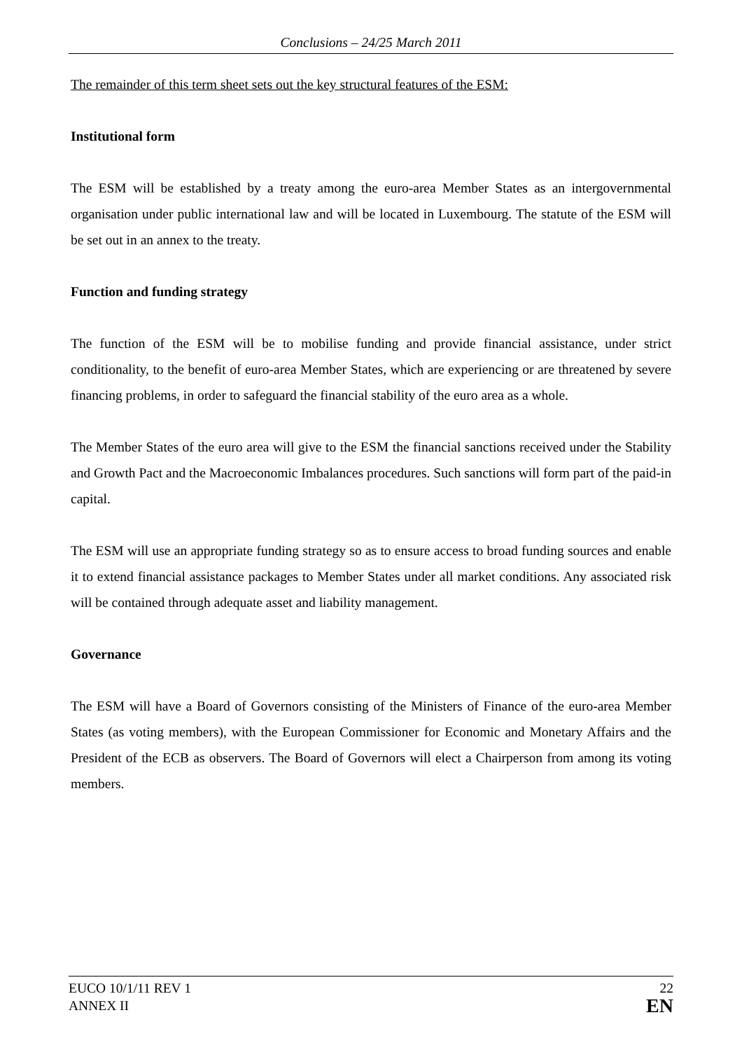Conclusions – 24/25 March 2011
The remainder of this term sheet sets out the key structural features of the ESM:
Institutional form
The ESM will be established by a treaty among the euro-area Member States as an intergovernmental organisation under public international law and will be located in Luxembourg. The statute of the ESM will be set out in an annex to the treaty.
Function and funding strategy
The function of the ESM will be to mobilise funding and provide financial assistance, under strict conditionality, to the benefit of euro-area Member States, which are experiencing or are threatened by severe financing problems, in order to safeguard the financial stability of the euro area as a whole.
The Member States of the euro area will give to the ESM the financial sanctions received under the Stability and Growth Pact and the Macroeconomic Imbalances procedures. Such sanctions will form part of the paid-in capital.
The ESM will use an appropriate funding strategy so as to ensure access to broad funding sources and enable it to extend financial assistance packages to Member States under all market conditions. Any associated risk will be contained through adequate asset and liability management.
Governance
The ESM will have a Board of Governors consisting of the Ministers of Finance of the euro-area Member States (as voting members), with the European Commissioner for Economic and Monetary Affairs and the President of the ECB as observers. The Board of Governors will elect a Chairperson from among its voting members.
EUCO 10/1/11 REV 1
ANNEX II
22
EN